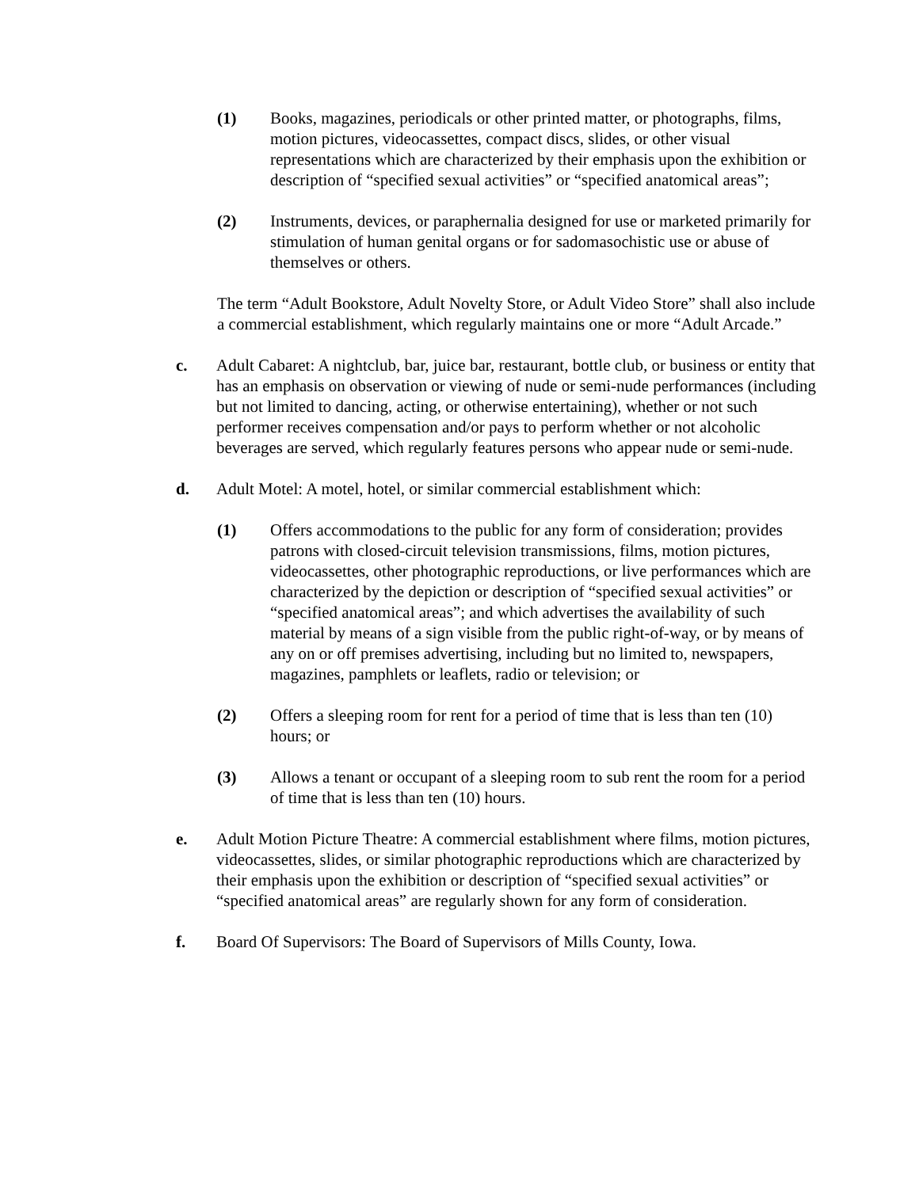(1) Books, magazines, periodicals or other printed matter, or photographs, films, motion pictures, videocassettes, compact discs, slides, or other visual representations which are characterized by their emphasis upon the exhibition or description of “specified sexual activities” or “specified anatomical areas”;
(2) Instruments, devices, or paraphernalia designed for use or marketed primarily for stimulation of human genital organs or for sadomasochistic use or abuse of themselves or others.
The term “Adult Bookstore, Adult Novelty Store, or Adult Video Store” shall also include a commercial establishment, which regularly maintains one or more “Adult Arcade.”
c. Adult Cabaret: A nightclub, bar, juice bar, restaurant, bottle club, or business or entity that has an emphasis on observation or viewing of nude or semi-nude performances (including but not limited to dancing, acting, or otherwise entertaining), whether or not such performer receives compensation and/or pays to perform whether or not alcoholic beverages are served, which regularly features persons who appear nude or semi-nude.
d. Adult Motel: A motel, hotel, or similar commercial establishment which:
(1) Offers accommodations to the public for any form of consideration; provides patrons with closed-circuit television transmissions, films, motion pictures, videocassettes, other photographic reproductions, or live performances which are characterized by the depiction or description of “specified sexual activities” or “specified anatomical areas”; and which advertises the availability of such material by means of a sign visible from the public right-of-way, or by means of any on or off premises advertising, including but no limited to, newspapers, magazines, pamphlets or leaflets, radio or television; or
(2) Offers a sleeping room for rent for a period of time that is less than ten (10) hours; or
(3) Allows a tenant or occupant of a sleeping room to sub rent the room for a period of time that is less than ten (10) hours.
e. Adult Motion Picture Theatre: A commercial establishment where films, motion pictures, videocassettes, slides, or similar photographic reproductions which are characterized by their emphasis upon the exhibition or description of “specified sexual activities” or “specified anatomical areas” are regularly shown for any form of consideration.
f. Board Of Supervisors: The Board of Supervisors of Mills County, Iowa.